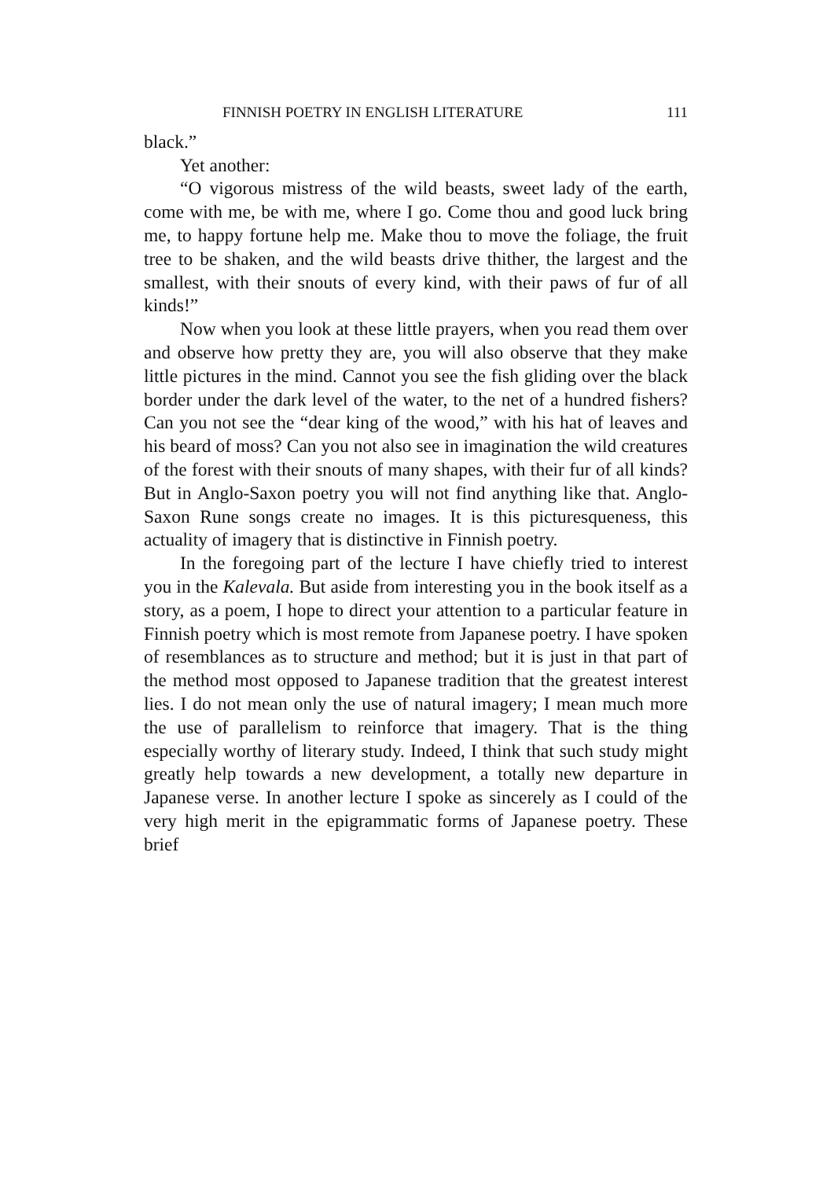FINNISH POETRY IN ENGLISH LITERATURE 111
black.”
Yet another:
“O vigorous mistress of the wild beasts, sweet lady of the earth, come with me, be with me, where I go. Come thou and good luck bring me, to happy fortune help me. Make thou to move the foliage, the fruit tree to be shaken, and the wild beasts drive thither, the largest and the smallest, with their snouts of every kind, with their paws of fur of all kinds!”
Now when you look at these little prayers, when you read them over and observe how pretty they are, you will also observe that they make little pictures in the mind. Cannot you see the fish gliding over the black border under the dark level of the water, to the net of a hundred fishers? Can you not see the “dear king of the wood,” with his hat of leaves and his beard of moss? Can you not also see in imagination the wild creatures of the forest with their snouts of many shapes, with their fur of all kinds? But in Anglo-Saxon poetry you will not find anything like that. Anglo-Saxon Rune songs create no images. It is this picturesqueness, this actuality of imagery that is distinctive in Finnish poetry.
In the foregoing part of the lecture I have chiefly tried to interest you in the Kalevala. But aside from interesting you in the book itself as a story, as a poem, I hope to direct your attention to a particular feature in Finnish poetry which is most remote from Japanese poetry. I have spoken of resemblances as to structure and method; but it is just in that part of the method most opposed to Japanese tradition that the greatest interest lies. I do not mean only the use of natural imagery; I mean much more the use of parallelism to reinforce that imagery. That is the thing especially worthy of literary study. Indeed, I think that such study might greatly help towards a new development, a totally new departure in Japanese verse. In another lecture I spoke as sincerely as I could of the very high merit in the epigrammatic forms of Japanese poetry. These brief